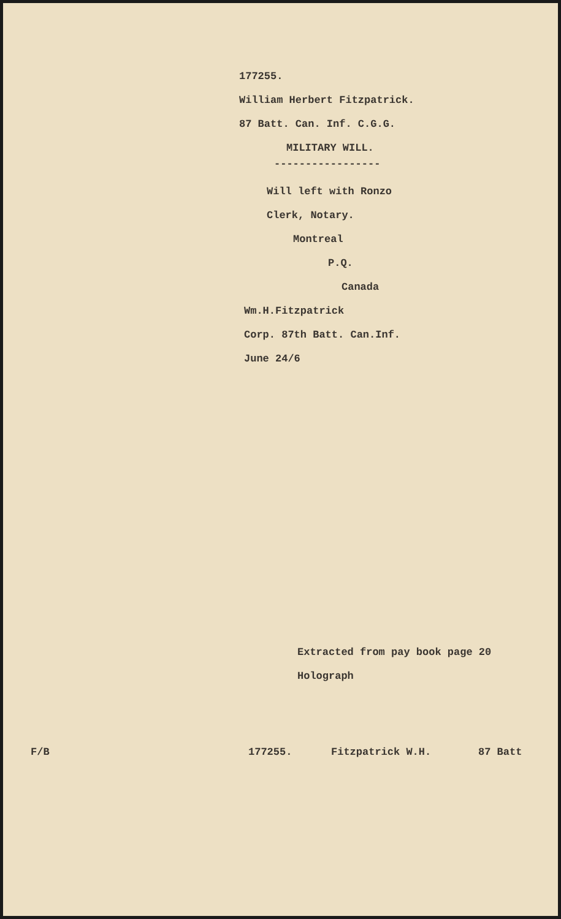177255.
William Herbert Fitzpatrick.
87 Batt. Can. Inf. C.G.G.
MILITARY WILL.
-----------------
Will left with Ronzo
Clerk, Notary.
Montreal
P.Q.
Canada
Wm.H.Fitzpatrick
Corp. 87th Batt. Can.Inf.
June 24/6
Extracted from pay book page 20
Holograph
F/B 177255. Fitzpatrick W.H. 87 Batt